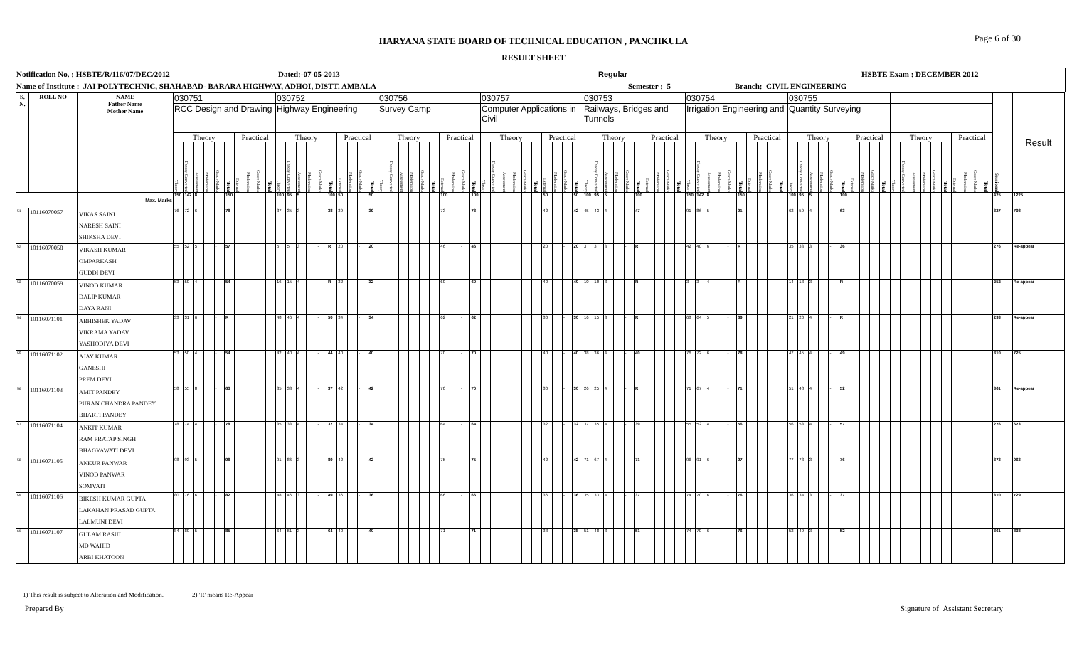HARYANA STATE BOARD OF TECHNICAL EDUCATION , PANCHKULA
RESULT SHEET
Page 6 of 30
Notification No. : HSBTE/R/116/07/DEC/2012 Dated:-07-05-2013 Regular HSBTE Exam : DECEMBER 2012
Name of Institute : JAI POLYTECHNIC, SHAHABAD- BARARA HIGHWAY, ADHOI, DISTT. AMBALA Semester : 5 Branch: CIVIL ENGINEERING
| S. N. | ROLL NO | NAME Father Name Mother Name | 030751 | | | | | | | | | | 030752 | | | | | | | | | | 030756 | | | | | | | | | | 030757 | | | | | | | | | | 030753 | | | | | | | | | | 030754 | | | | | | | | | | 030755 | | | | | | | | | | | | | | | | | | | | | Result |
| --- | --- | --- | --- | --- | --- | --- | --- | --- | --- | --- | --- | --- | --- | --- | --- | --- | --- | --- | --- | --- | --- | --- | --- | --- | --- | --- | --- | --- | --- | --- | --- | --- | --- | --- | --- | --- | --- | --- | --- | --- | --- | --- | --- | --- | --- | --- | --- | --- | --- | --- | --- | --- | --- | --- | --- | --- | --- | --- | --- | --- | --- | --- | --- | --- | --- | --- | --- | --- | --- | --- | --- | --- | --- | --- | --- | --- | --- | --- | --- | --- | --- | --- | --- | --- |
| | | | RCC Design and Drawing | | | | | | | | | | Highway Engineering | | | | | | | | | | Survey Camp | | | | | | | | | | Computer Applications in Civil | | | | | | | | | | Railways, Bridges and Tunnels | | | | | | | | | | Irrigation Engineering and | | | | | | | | | | Quantity Surveying | | | | | | | | | | | | | | | | | | | | | |
| | | | Theory | | | | | | Practical | | | | Theory | | | | | | Practical | | | | Theory | | | | | | Practical | | | | Theory | | | | | | Practical | | | | Theory | | | | | | Practical | | | | Theory | | | | | | Practical | | | | Theory | | | | | | Practical | | | | Theory | | | | | | Practical | | | | | |
| | | | Theory | Theory Converted | Assessment | Moderation | Grace Marks | Total | External | Moderation | Grace Marks | Total | Theory | Theory Converted | Assessment | Moderation | Grace Marks | Total | External | Moderation | Grace Marks | Total | Theory | Theory Converted | Assessment | Moderation | Grace Marks | Total | External | Moderation | Grace Marks | Total | Theory | Theory Converted | Assessment | Moderation | Grace Marks | Total | External | Moderation | Grace Marks | Total | Theory | Theory Converted | Assessment | Moderation | Grace Marks | Total | External | Moderation | Grace Marks | Total | Theory | Theory Converted | Assessment | Moderation | Grace Marks | Total | External | Moderation | Grace Marks | Total | Theory | Theory Converted | Assessment | Moderation | Grace Marks | Total | External | Moderation | Grace Marks | Total | Theory | Theory Converted | Assessment | Moderation | Grace Marks | Total | External | Moderation | Grace Marks | Total | Sessional | |
| | | Max. Marks | 150 | 142 | 8 | | | 150 | | | | | 100 | 95 | 5 | | | 100 | 50 | | | 50 | | | | | | | 100 | | | 100 | | | | | | | 50 | | | 50 | 100 | 95 | 5 | | | 100 | | | | | 150 | 142 | 8 | | | 150 | | | | | 100 | 95 | 5 | | | 100 | | | | | | | | | | | | | | | 425 | 1225 |
| <sup>51</sup> | 10116070057 | VIKAS SAINI NARESH SAINI SHIKSHA DEVI | 76 | 72 | 6 | | - | 78 | | | | | 37 | 35 | 3 | | - | 38 | 39 | | - | 39 | | | | | | | 73 | | - | 73 | | | | | | | 42 | | - | 42 | 45 | 43 | 4 | | - | 47 | | | | | 91 | 86 | 5 | | - | 91 | | | | | 62 | 59 | 4 | | - | 63 | | | | | | | | | | | | | | | 327 | 798 |
| <sup>52</sup> | 10116070058 | VIKASH KUMAR OMPARKASH GUDDI DEVI | 55 | 52 | 5 | | - | 57 | | | | | 5 | 5 | 3 | | - | R | 20 | | - | 20 | | | | | | | 46 | | - | 46 | | | | | | | 20 | | - | 20 | 3 | 3 | 3 | | - | R | | | | | 42 | 40 | 6 | | - | R | | | | | 35 | 33 | 3 | | - | 36 | | | | | | | | | | | | | | | 276 | Re-appear |
| <sup>53</sup> | 10116070059 | VINOD KUMAR DALIP KUMAR DAYA RANI | 53 | 50 | 4 | | - | 54 | | | | | 16 | 15 | 4 | | - | R | 32 | | - | 32 | | | | | | | 60 | | - | 60 | | | | | | | 40 | | - | 40 | 10 | 10 | 3 | | - | R | | | | | 3 | 3 | 4 | | - | R | | | | | 14 | 13 | 3 | | - | R | | | | | | | | | | | | | | | 252 | Re-appear |
| <sup>54</sup> | 10116071101 | ABHISHEK YADAV VIKRAMA YADAV YASHODIYA DEVI | 33 | 31 | 6 | | - | R | | | | | 48 | 46 | 4 | | - | 50 | 34 | | - | 34 | | | | | | | 62 | | - | 62 | | | | | | | 30 | | - | 30 | 16 | 15 | 3 | | - | R | | | | | 68 | 64 | 5 | | - | 69 | | | | | 21 | 20 | 4 | | - | R | | | | | | | | | | | | | | | 293 | Re-appear |
| <sup>55</sup> | 10116071102 | AJAY KUMAR GANESHI PREM DEVI | 53 | 50 | 4 | | - | 54 | | | | | 42 | 40 | 4 | | - | 44 | 40 | | - | 40 | | | | | | | 70 | | - | 70 | | | | | | | 40 | | - | 40 | 38 | 36 | 4 | | - | 40 | | | | | 76 | 72 | 6 | | - | 78 | | | | | 47 | 45 | 4 | | - | 49 | | | | | | | | | | | | | | | 310 | 725 |
| <sup>56</sup> | 10116071103 | AMIT PANDEY PURAN CHANDRA PANDEY BHARTI PANDEY | 58 | 55 | 8 | | - | 63 | | | | | 35 | 33 | 4 | | - | 37 | 42 | | - | 42 | | | | | | | 70 | | - | 70 | | | | | | | 30 | | - | 30 | 26 | 25 | 4 | | - | R | | | | | 71 | 67 | 4 | | - | 71 | | | | | 51 | 48 | 4 | | - | 52 | | | | | | | | | | | | | | | 361 | Re-appear |
| <sup>57</sup> | 10116071104 | ANKIT KUMAR RAM PRATAP SINGH BHAGYAWATI DEVI | 78 | 74 | 4 | | - | 78 | | | | | 35 | 33 | 4 | | - | 37 | 34 | | - | 34 | | | | | | | 64 | | - | 64 | | | | | | | 32 | | - | 32 | 37 | 35 | 4 | | - | 39 | | | | | 55 | 52 | 4 | | - | 56 | | | | | 56 | 53 | 4 | | - | 57 | | | | | | | | | | | | | | | 276 | 673 |
| <sup>58</sup> | 10116071105 | ANKUR PANWAR VINOD PANWAR SOMVATI | 98 | 93 | 5 | | - | 98 | | | | | 91 | 86 | 3 | | - | 89 | 42 | | - | 42 | | | | | | | 75 | | - | 75 | | | | | | | 42 | | - | 42 | 71 | 67 | 4 | | - | 71 | | | | | 96 | 91 | 6 | | - | 97 | | | | | 77 | 73 | 3 | | - | 76 | | | | | | | | | | | | | | | 373 | 963 |
| <sup>59</sup> | 10116071106 | BIKESH KUMAR GUPTA LAKAHAN PRASAD GUPTA LALMUNI DEVI | 80 | 76 | 6 | | - | 82 | | | | | 48 | 46 | 3 | | - | 49 | 36 | | - | 36 | | | | | | | 66 | | - | 66 | | | | | | | 36 | | - | 36 | 35 | 33 | 4 | | - | 37 | | | | | 74 | 70 | 6 | | - | 76 | | | | | 36 | 34 | 3 | | - | 37 | | | | | | | | | | | | | | | 310 | 729 |
| <sup>60</sup> | 10116071107 | GULAM RASUL MD WAHID ARBI KHATOON | 84 | 80 | 5 | | - | 85 | | | | | 64 | 61 | 3 | | - | 64 | 40 | | - | 40 | | | | | | | 71 | | - | 71 | | | | | | | 38 | | - | 38 | 51 | 48 | 3 | | - | 51 | | | | | 74 | 70 | 6 | | - | 76 | | | | | 52 | 49 | 3 | | - | 52 | | | | | | | | | | | | | | | 361 | 838 |
1) This result is subject to Alteration and Modification. 2) 'R' means Re-Appear
Prepared By Signature of Assistant Secretary